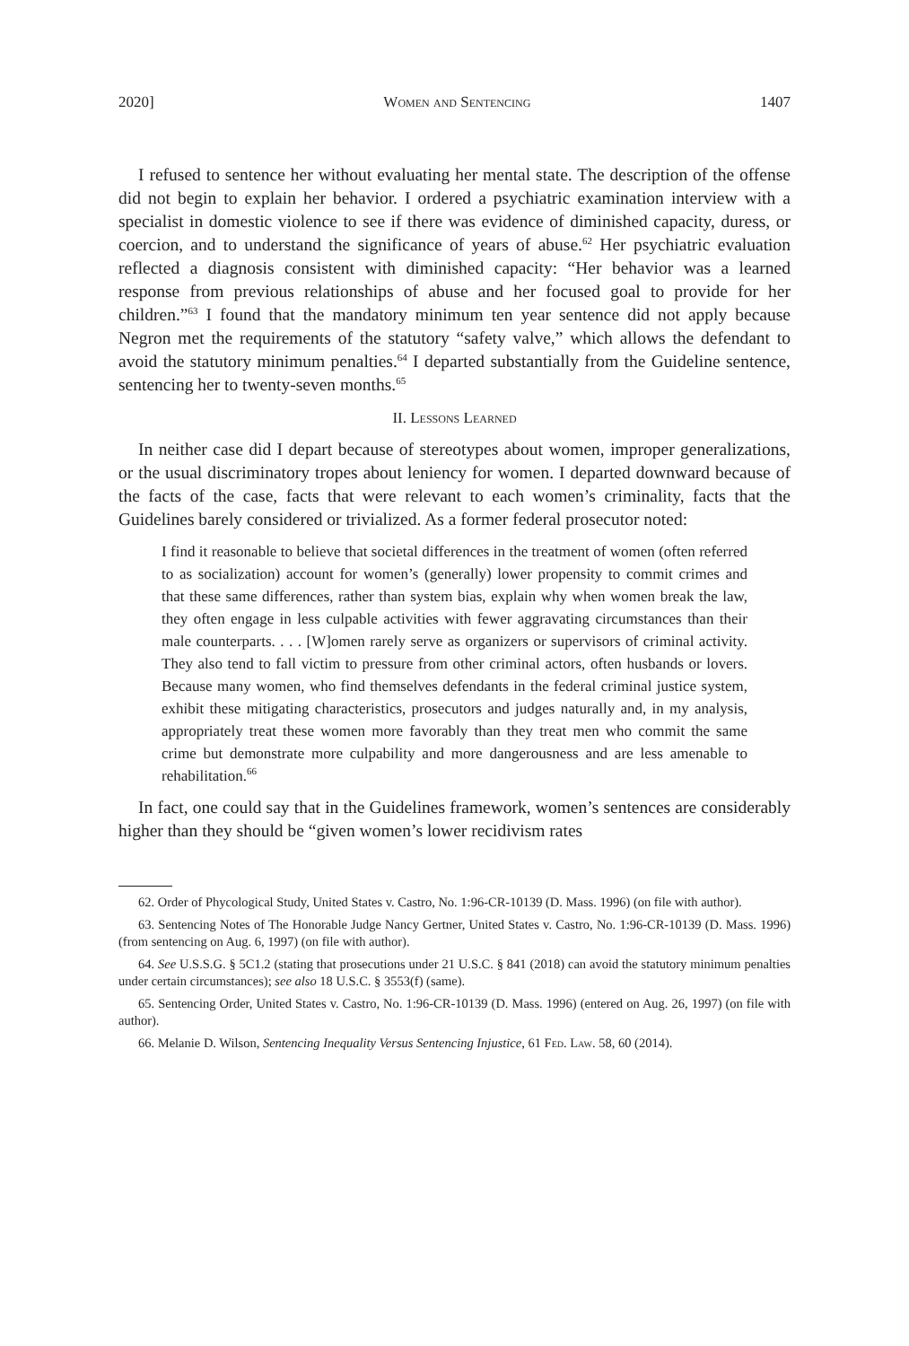2020] Women and Sentencing 1407
I refused to sentence her without evaluating her mental state. The description of the offense did not begin to explain her behavior. I ordered a psychiatric examination interview with a specialist in domestic violence to see if there was evidence of diminished capacity, duress, or coercion, and to understand the significance of years of abuse.<sup>62</sup> Her psychiatric evaluation reflected a diagnosis consistent with diminished capacity: “Her behavior was a learned response from previous relationships of abuse and her focused goal to provide for her children.”<sup>63</sup> I found that the mandatory minimum ten year sentence did not apply because Negron met the requirements of the statutory “safety valve,” which allows the defendant to avoid the statutory minimum penalties.<sup>64</sup> I departed substantially from the Guideline sentence, sentencing her to twenty-seven months.<sup>65</sup>
II. Lessons Learned
In neither case did I depart because of stereotypes about women, improper generalizations, or the usual discriminatory tropes about leniency for women. I departed downward because of the facts of the case, facts that were relevant to each women’s criminality, facts that the Guidelines barely considered or trivialized. As a former federal prosecutor noted:
I find it reasonable to believe that societal differences in the treatment of women (often referred to as socialization) account for women’s (generally) lower propensity to commit crimes and that these same differences, rather than system bias, explain why when women break the law, they often engage in less culpable activities with fewer aggravating circumstances than their male counterparts. . . . [W]omen rarely serve as organizers or supervisors of criminal activity. They also tend to fall victim to pressure from other criminal actors, often husbands or lovers. Because many women, who find themselves defendants in the federal criminal justice system, exhibit these mitigating characteristics, prosecutors and judges naturally and, in my analysis, appropriately treat these women more favorably than they treat men who commit the same crime but demonstrate more culpability and more dangerousness and are less amenable to rehabilitation.<sup>66</sup>
In fact, one could say that in the Guidelines framework, women’s sentences are considerably higher than they should be “given women’s lower recidivism rates
62. Order of Phycological Study, United States v. Castro, No. 1:96-CR-10139 (D. Mass. 1996) (on file with author).
63. Sentencing Notes of The Honorable Judge Nancy Gertner, United States v. Castro, No. 1:96-CR-10139 (D. Mass. 1996) (from sentencing on Aug. 6, 1997) (on file with author).
64. See U.S.S.G. § 5C1.2 (stating that prosecutions under 21 U.S.C. § 841 (2018) can avoid the statutory minimum penalties under certain circumstances); see also 18 U.S.C. § 3553(f) (same).
65. Sentencing Order, United States v. Castro, No. 1:96-CR-10139 (D. Mass. 1996) (entered on Aug. 26, 1997) (on file with author).
66. Melanie D. Wilson, Sentencing Inequality Versus Sentencing Injustice, 61 Fed. Law. 58, 60 (2014).